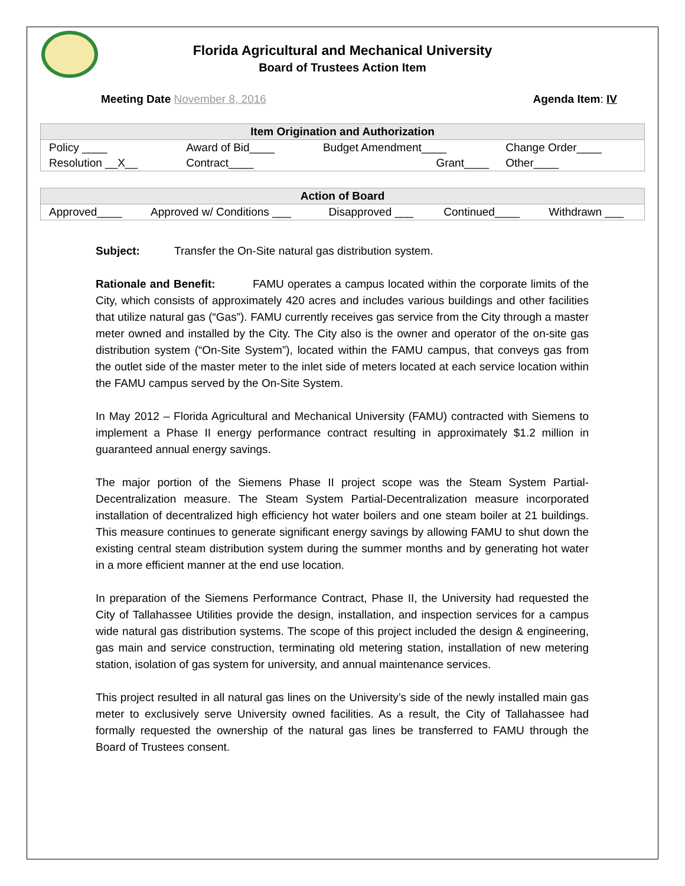Florida Agricultural and Mechanical University
Board of Trustees Action Item
Meeting Date November 8, 2016 Agenda Item: IV
| Item Origination and Authorization | | | |
| --- | --- | --- | --- |
| Policy ____ | Award of Bid____ | Budget Amendment____ | Change Order____ |
| Resolution __X__ | Contract____ | Grant____ | Other____ |
| Action of Board | | | | |
| --- | --- | --- | --- | --- |
| Approved____ | Approved w/ Conditions ___ | Disapproved ___ | Continued____ | Withdrawn ___ |
Subject: Transfer the On-Site natural gas distribution system.
Rationale and Benefit: FAMU operates a campus located within the corporate limits of the City, which consists of approximately 420 acres and includes various buildings and other facilities that utilize natural gas (“Gas”). FAMU currently receives gas service from the City through a master meter owned and installed by the City. The City also is the owner and operator of the on-site gas distribution system (“On-Site System”), located within the FAMU campus, that conveys gas from the outlet side of the master meter to the inlet side of meters located at each service location within the FAMU campus served by the On-Site System.
In May 2012 – Florida Agricultural and Mechanical University (FAMU) contracted with Siemens to implement a Phase II energy performance contract resulting in approximately $1.2 million in guaranteed annual energy savings.
The major portion of the Siemens Phase II project scope was the Steam System Partial-Decentralization measure. The Steam System Partial-Decentralization measure incorporated installation of decentralized high efficiency hot water boilers and one steam boiler at 21 buildings. This measure continues to generate significant energy savings by allowing FAMU to shut down the existing central steam distribution system during the summer months and by generating hot water in a more efficient manner at the end use location.
In preparation of the Siemens Performance Contract, Phase II, the University had requested the City of Tallahassee Utilities provide the design, installation, and inspection services for a campus wide natural gas distribution systems. The scope of this project included the design & engineering, gas main and service construction, terminating old metering station, installation of new metering station, isolation of gas system for university, and annual maintenance services.
This project resulted in all natural gas lines on the University’s side of the newly installed main gas meter to exclusively serve University owned facilities. As a result, the City of Tallahassee had formally requested the ownership of the natural gas lines be transferred to FAMU through the Board of Trustees consent.